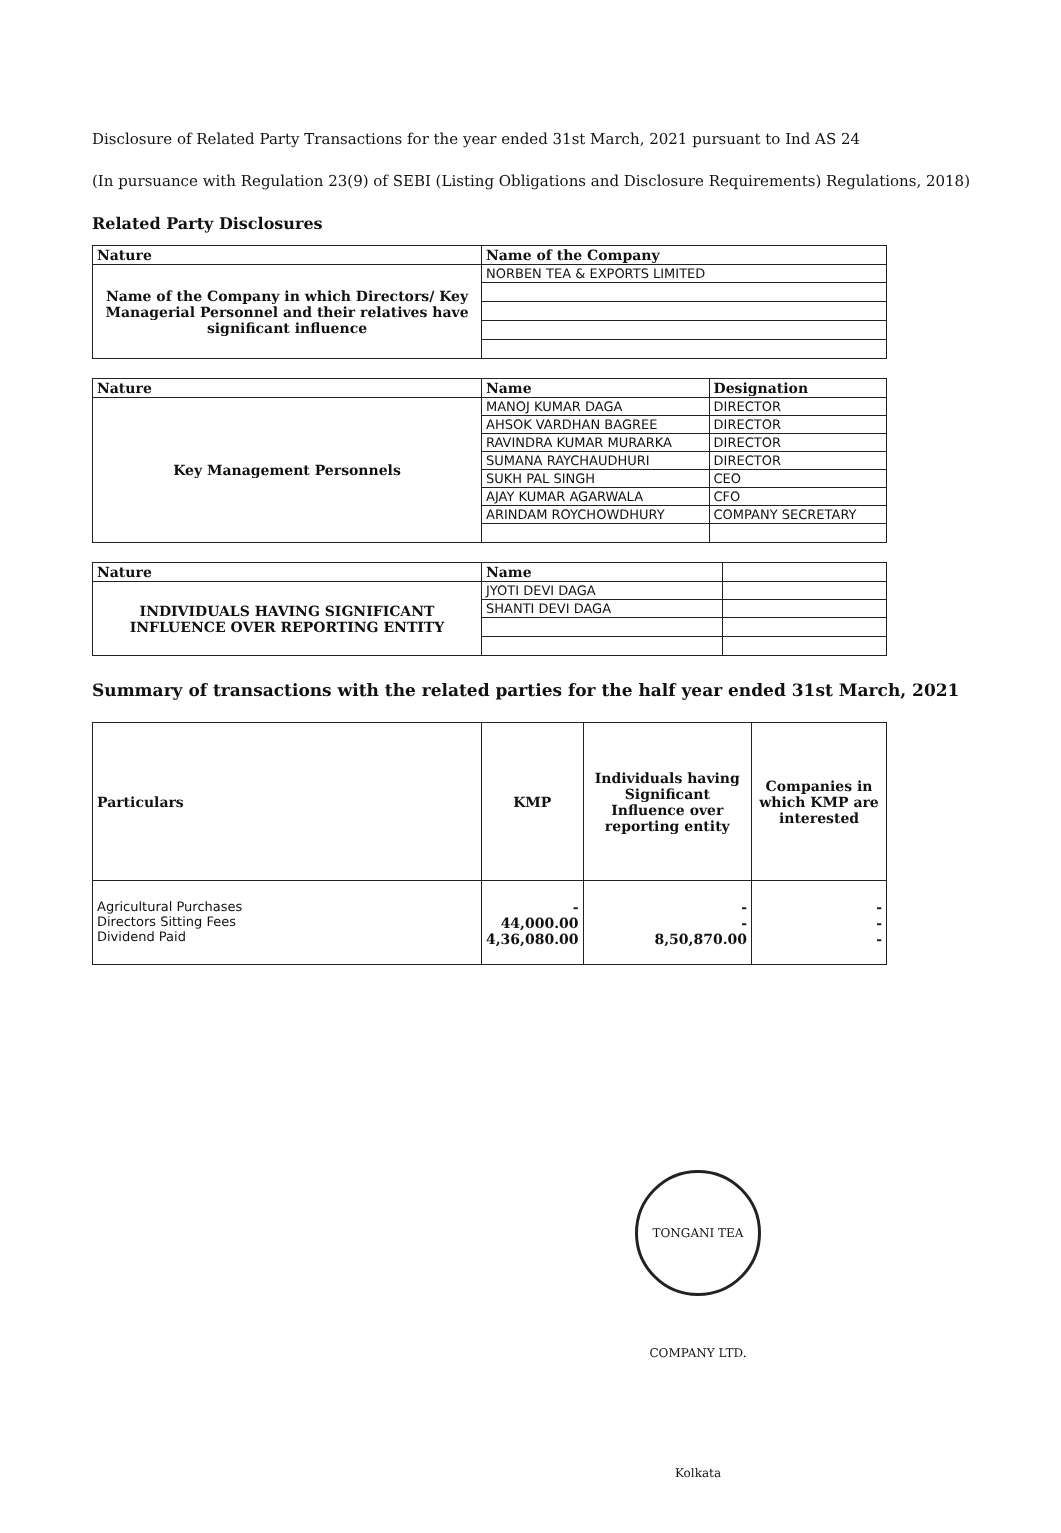Disclosure of Related Party Transactions for the year ended 31st March, 2021 pursuant to Ind AS 24
(In pursuance with Regulation 23(9) of SEBI (Listing Obligations and Disclosure Requirements) Regulations, 2018)
Related Party Disclosures
| Nature | Name of the Company |
| --- | --- |
| Name of the Company in which Directors/ Key Managerial Personnel and their relatives have significant influence | NORBEN TEA & EXPORTS LIMITED |
| Nature | Name | Designation |
| --- | --- | --- |
| Key Management Personnels | MANOJ KUMAR DAGA | DIRECTOR |
| | AHSOK VARDHAN BAGREE | DIRECTOR |
| | RAVINDRA KUMAR MURARKA | DIRECTOR |
| | SUMANA RAYCHAUDHURI | DIRECTOR |
| | SUKH PAL SINGH | CEO |
| | AJAY KUMAR AGARWALA | CFO |
| | ARINDAM ROYCHOWDHURY | COMPANY SECRETARY |
| Nature | Name | |
| --- | --- | --- |
| INDIVIDUALS HAVING SIGNIFICANT INFLUENCE OVER REPORTING ENTITY | JYOTI DEVI DAGA | |
| | SHANTI DEVI DAGA | |
Summary of transactions with the related parties for the half year ended 31st March, 2021
| Particulars | KMP | Individuals having Significant Influence over reporting entity | Companies in which KMP are interested |
| --- | --- | --- | --- |
| Agricultural Purchases Directors Sitting Fees Dividend Paid | - 44,000.00 4,36,080.00 | - - 8,50,870.00 | - - - |
TONGANI TEA COMPANY LTD. Kolkata